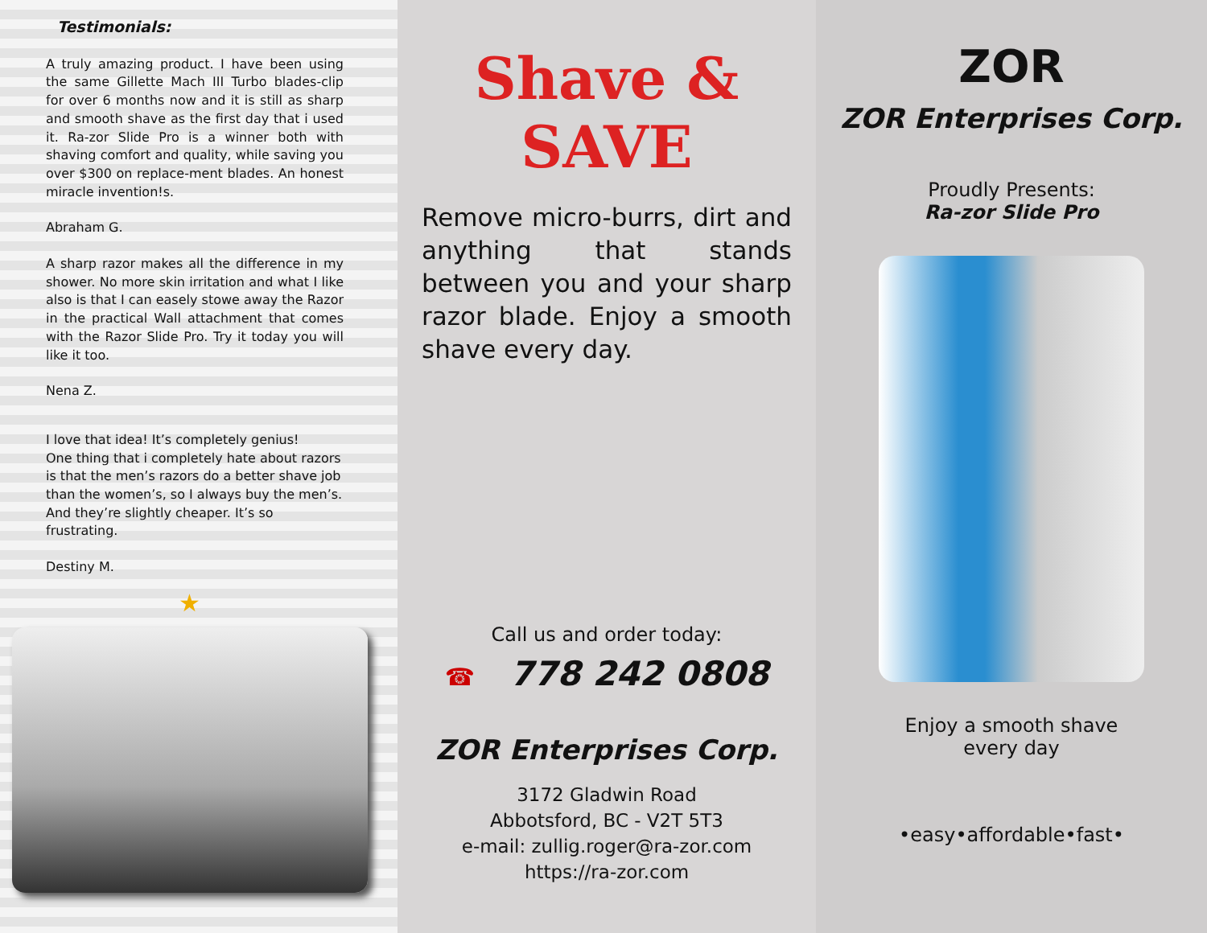Testimonials:
A truly amazing product. I have been using the same Gillette Mach III Turbo blades-clip for over 6 months now and it is still as sharp and smooth shave as the first day that i used it. Ra-zor Slide Pro is a winner both with shaving comfort and quality, while saving you over $300 on replace-ment blades. An honest miracle invention!s.
Abraham G.
A sharp razor makes all the difference in my shower. No more skin irritation and what I like also is that I can easely stowe away the Razor in the practical Wall attachment that comes with the Razor Slide Pro. Try it today you will like it too.
Nena Z.
I love that idea! It’s completely genius!
One thing that i completely hate about razors is that the men’s razors do a better shave job than the women’s, so I always buy the men’s. And they’re slightly cheaper. It’s so frustrating.
Destiny M.
★
Shave & SAVE
Remove micro-burrs, dirt and anything that stands between you and your sharp razor blade. Enjoy a smooth shave every day.
Call us and order today:
☎ 778 242 0808
ZOR Enterprises Corp.
3172 Gladwin Road
Abbotsford, BC - V2T 5T3
e-mail: zullig.roger@ra-zor.com
https://ra-zor.com
ZOR
ZOR Enterprises Corp.
Proudly Presents:
Ra-zor Slide Pro
Enjoy a smooth shave
every day
•easy•affordable•fast•